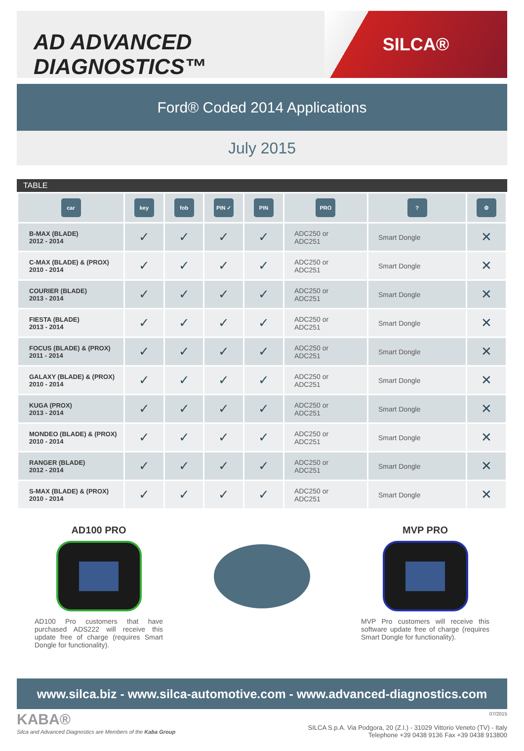AD ADVANCED DIAGNOSTICS™
SILCA®
Ford® Coded 2014 Applications
July 2015
TABLE
| car | key | fob | PIN ✓ | PIN | PRO | ? | ⚙ |
| --- | --- | --- | --- | --- | --- | --- | --- |
| B-MAX (BLADE) 2012 - 2014 | ✓ | ✓ | ✓ | ✓ | ADC250 or ADC251 | Smart Dongle | ✕ |
| C-MAX (BLADE) & (PROX) 2010 - 2014 | ✓ | ✓ | ✓ | ✓ | ADC250 or ADC251 | Smart Dongle | ✕ |
| COURIER (BLADE) 2013 - 2014 | ✓ | ✓ | ✓ | ✓ | ADC250 or ADC251 | Smart Dongle | ✕ |
| FIESTA (BLADE) 2013 - 2014 | ✓ | ✓ | ✓ | ✓ | ADC250 or ADC251 | Smart Dongle | ✕ |
| FOCUS (BLADE) & (PROX) 2011 - 2014 | ✓ | ✓ | ✓ | ✓ | ADC250 or ADC251 | Smart Dongle | ✕ |
| GALAXY (BLADE) & (PROX) 2010 - 2014 | ✓ | ✓ | ✓ | ✓ | ADC250 or ADC251 | Smart Dongle | ✕ |
| KUGA (PROX) 2013 - 2014 | ✓ | ✓ | ✓ | ✓ | ADC250 or ADC251 | Smart Dongle | ✕ |
| MONDEO (BLADE) & (PROX) 2010 - 2014 | ✓ | ✓ | ✓ | ✓ | ADC250 or ADC251 | Smart Dongle | ✕ |
| RANGER (BLADE) 2012 - 2014 | ✓ | ✓ | ✓ | ✓ | ADC250 or ADC251 | Smart Dongle | ✕ |
| S-MAX (BLADE) & (PROX) 2010 - 2014 | ✓ | ✓ | ✓ | ✓ | ADC250 or ADC251 | Smart Dongle | ✕ |
AD100 PRO
AD100 Pro customers that have purchased ADS222 will receive this update free of charge (requires Smart Dongle for functionality).
MVP PRO
MVP Pro customers will receive this software update free of charge (requires Smart Dongle for functionality).
www.silca.biz - www.silca-automotive.com - www.advanced-diagnostics.com
KABA®
Silca and Advanced Diagnostics are Members of the Kaba Group
07/2015
SILCA S.p.A. Via Podgora, 20 (Z.I.) - 31029 Vittorio Veneto (TV) - Italy
Telephone +39 0438 9136 Fax +39 0438 913800